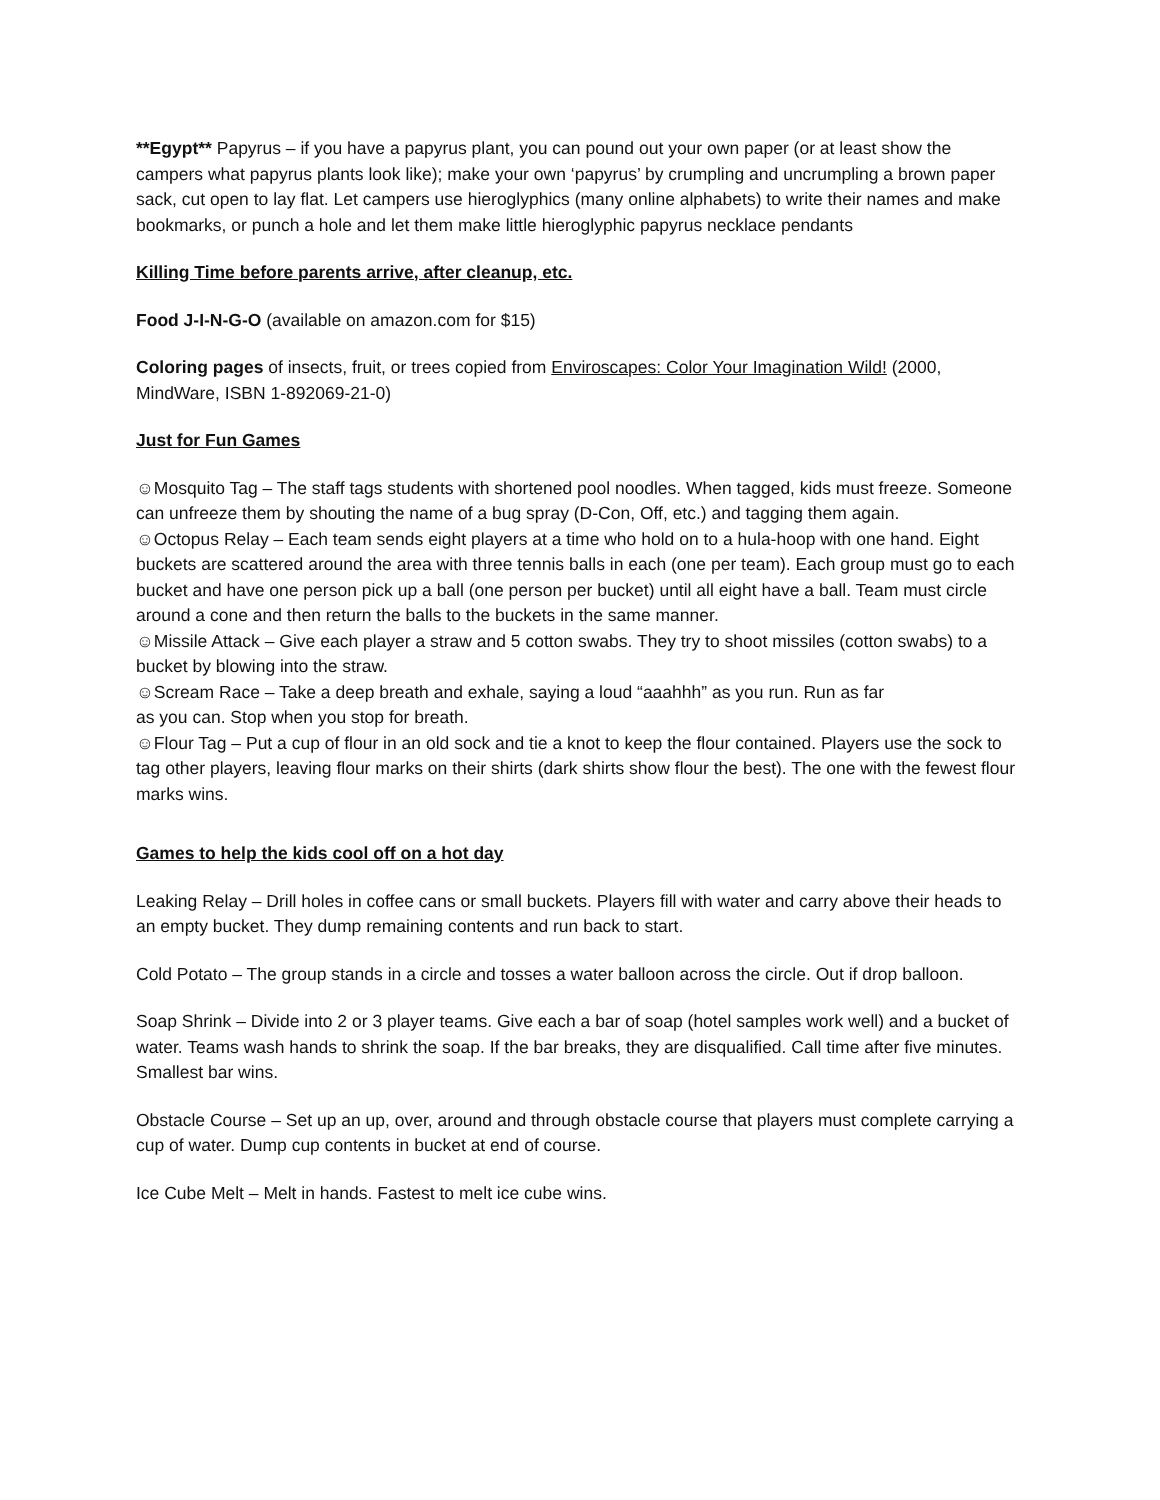**Egypt** Papyrus – if you have a papyrus plant, you can pound out your own paper (or at least show the campers what papyrus plants look like); make your own ‘papyrus’ by crumpling and uncrumpling a brown paper sack, cut open to lay flat. Let campers use hieroglyphics (many online alphabets) to write their names and make bookmarks, or punch a hole and let them make little hieroglyphic papyrus necklace pendants
Killing Time before parents arrive, after cleanup, etc.
Food J-I-N-G-O (available on amazon.com for $15)
Coloring pages of insects, fruit, or trees copied from Enviroscapes: Color Your Imagination Wild! (2000, MindWare, ISBN 1-892069-21-0)
Just for Fun Games
☺Mosquito Tag – The staff tags students with shortened pool noodles. When tagged, kids must freeze. Someone can unfreeze them by shouting the name of a bug spray (D-Con, Off, etc.) and tagging them again.
☺Octopus Relay – Each team sends eight players at a time who hold on to a hula-hoop with one hand. Eight buckets are scattered around the area with three tennis balls in each (one per team). Each group must go to each bucket and have one person pick up a ball (one person per bucket) until all eight have a ball. Team must circle around a cone and then return the balls to the buckets in the same manner.
☺Missile Attack – Give each player a straw and 5 cotton swabs. They try to shoot missiles (cotton swabs) to a bucket by blowing into the straw.
☺Scream Race – Take a deep breath and exhale, saying a loud “aaahhh” as you run. Run as far
as you can. Stop when you stop for breath.
☺Flour Tag – Put a cup of flour in an old sock and tie a knot to keep the flour contained. Players use the sock to tag other players, leaving flour marks on their shirts (dark shirts show flour the best). The one with the fewest flour marks wins.
Games to help the kids cool off on a hot day
Leaking Relay – Drill holes in coffee cans or small buckets. Players fill with water and carry above their heads to an empty bucket. They dump remaining contents and run back to start.
Cold Potato – The group stands in a circle and tosses a water balloon across the circle. Out if drop balloon.
Soap Shrink – Divide into 2 or 3 player teams. Give each a bar of soap (hotel samples work well) and a bucket of water. Teams wash hands to shrink the soap. If the bar breaks, they are disqualified. Call time after five minutes. Smallest bar wins.
Obstacle Course – Set up an up, over, around and through obstacle course that players must complete carrying a cup of water. Dump cup contents in bucket at end of course.
Ice Cube Melt – Melt in hands. Fastest to melt ice cube wins.